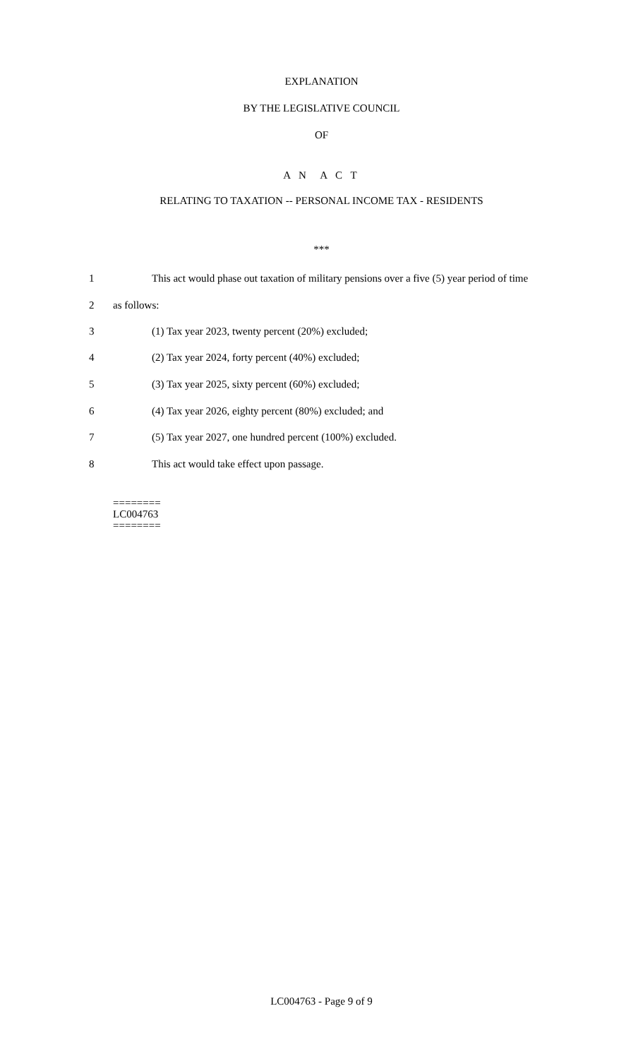EXPLANATION
BY THE LEGISLATIVE COUNCIL
OF
A N A C T
RELATING TO TAXATION -- PERSONAL INCOME TAX - RESIDENTS
***
1 This act would phase out taxation of military pensions over a five (5) year period of time
2 as follows:
3 (1) Tax year 2023, twenty percent (20%) excluded;
4 (2) Tax year 2024, forty percent (40%) excluded;
5 (3) Tax year 2025, sixty percent (60%) excluded;
6 (4) Tax year 2026, eighty percent (80%) excluded; and
7 (5) Tax year 2027, one hundred percent (100%) excluded.
8 This act would take effect upon passage.
========
LC004763
========
LC004763 - Page 9 of 9